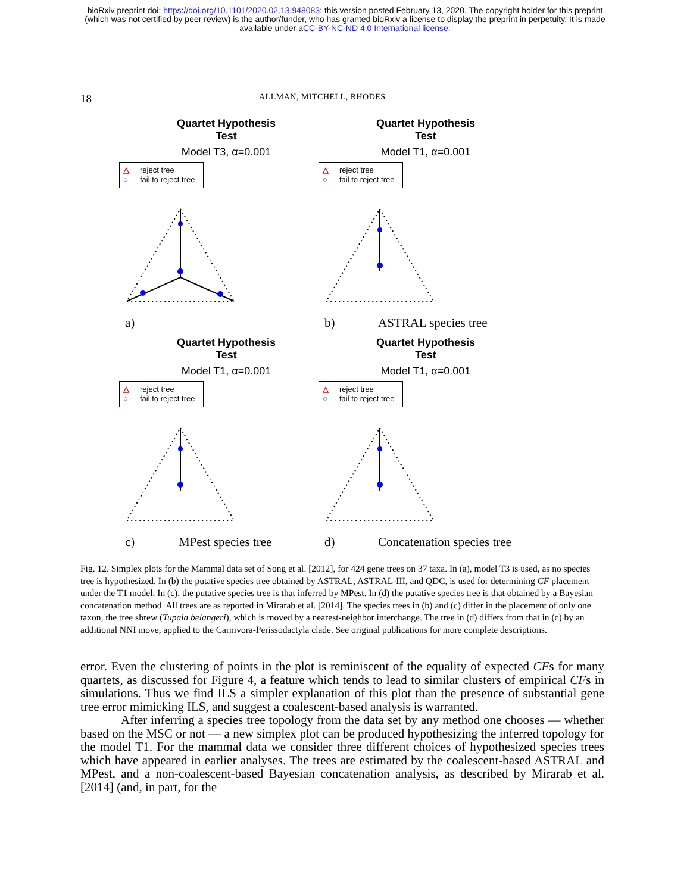bioRxiv preprint doi: https://doi.org/10.1101/2020.02.13.948083; this version posted February 13, 2020. The copyright holder for this preprint
(which was not certified by peer review) is the author/funder, who has granted bioRxiv a license to display the preprint in perpetuity. It is made
available under aCC-BY-NC-ND 4.0 International license.
18
ALLMAN, MITCHELL, RHODES
Quartet Hypothesis Test
Model T3, α=0.001
△ reject tree
○ fail to reject tree
a)
Quartet Hypothesis Test
Model T1, α=0.001
△ reject tree
○ fail to reject tree
b) ASTRAL species tree
Quartet Hypothesis Test
Model T1, α=0.001
△ reject tree
○ fail to reject tree
c) MPest species tree
Quartet Hypothesis Test
Model T1, α=0.001
△ reject tree
○ fail to reject tree
d) Concatenation species tree
Fig. 12. Simplex plots for the Mammal data set of Song et al. [2012], for 424 gene trees on 37 taxa. In (a), model T3 is used, as no species tree is hypothesized. In (b) the putative species tree obtained by ASTRAL, ASTRAL-III, and QDC, is used for determining CF placement under the T1 model. In (c), the putative species tree is that inferred by MPest. In (d) the putative species tree is that obtained by a Bayesian concatenation method. All trees are as reported in Mirarab et al. [2014]. The species trees in (b) and (c) differ in the placement of only one taxon, the tree shrew (Tupaia belangeri), which is moved by a nearest-neighbor interchange. The tree in (d) differs from that in (c) by an additional NNI move, applied to the Carnivora-Perissodactyla clade. See original publications for more complete descriptions.
error. Even the clustering of points in the plot is reminiscent of the equality of expected CFs for many quartets, as discussed for Figure 4, a feature which tends to lead to similar clusters of empirical CFs in simulations. Thus we find ILS a simpler explanation of this plot than the presence of substantial gene tree error mimicking ILS, and suggest a coalescent-based analysis is warranted.
After inferring a species tree topology from the data set by any method one chooses — whether based on the MSC or not — a new simplex plot can be produced hypothesizing the inferred topology for the model T1. For the mammal data we consider three different choices of hypothesized species trees which have appeared in earlier analyses. The trees are estimated by the coalescent-based ASTRAL and MPest, and a non-coalescent-based Bayesian concatenation analysis, as described by Mirarab et al. [2014] (and, in part, for the